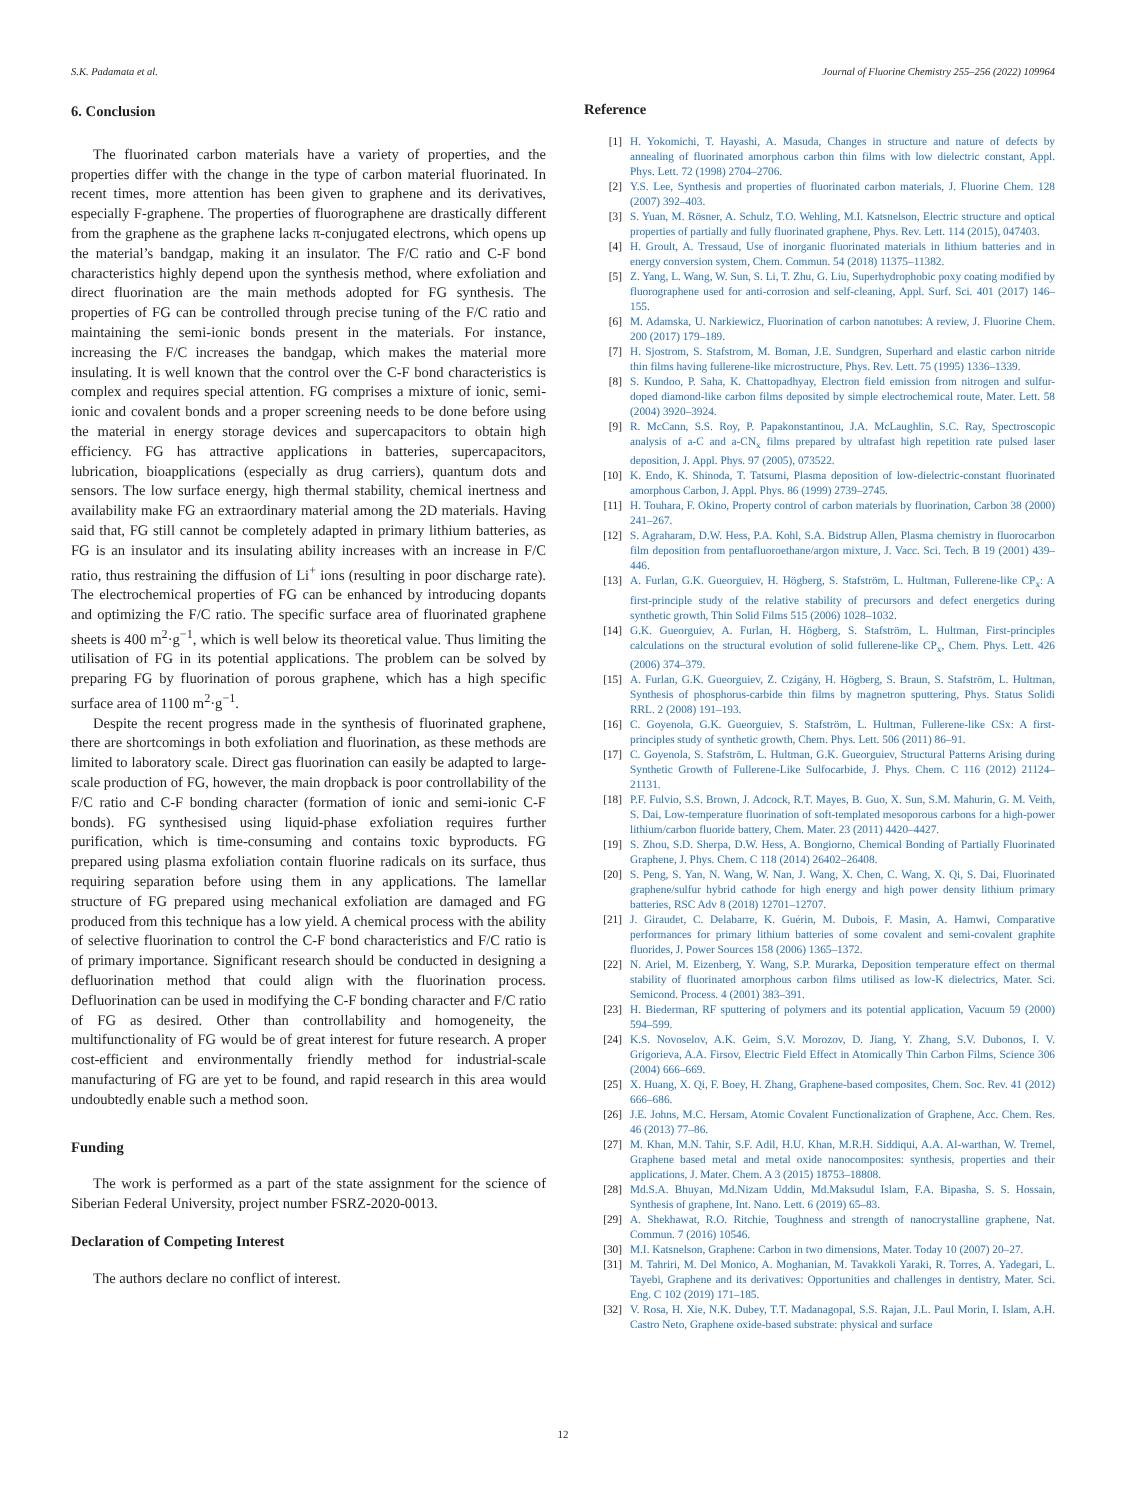S.K. Padamata et al. Journal of Fluorine Chemistry 255–256 (2022) 109964
6. Conclusion
The fluorinated carbon materials have a variety of properties, and the properties differ with the change in the type of carbon material fluorinated. In recent times, more attention has been given to graphene and its derivatives, especially F-graphene. The properties of fluorographene are drastically different from the graphene as the graphene lacks π-conjugated electrons, which opens up the material’s bandgap, making it an insulator. The F/C ratio and C-F bond characteristics highly depend upon the synthesis method, where exfoliation and direct fluorination are the main methods adopted for FG synthesis. The properties of FG can be controlled through precise tuning of the F/C ratio and maintaining the semi-ionic bonds present in the materials. For instance, increasing the F/C increases the bandgap, which makes the material more insulating. It is well known that the control over the C-F bond characteristics is complex and requires special attention. FG comprises a mixture of ionic, semi-ionic and covalent bonds and a proper screening needs to be done before using the material in energy storage devices and supercapacitors to obtain high efficiency. FG has attractive applications in batteries, supercapacitors, lubrication, bioapplications (especially as drug carriers), quantum dots and sensors. The low surface energy, high thermal stability, chemical inertness and availability make FG an extraordinary material among the 2D materials. Having said that, FG still cannot be completely adapted in primary lithium batteries, as FG is an insulator and its insulating ability increases with an increase in F/C ratio, thus restraining the diffusion of Li<sup>+</sup> ions (resulting in poor discharge rate). The electrochemical properties of FG can be enhanced by introducing dopants and optimizing the F/C ratio. The specific surface area of fluorinated graphene sheets is 400 m<sup>2</sup>·g<sup>−1</sup>, which is well below its theoretical value. Thus limiting the utilisation of FG in its potential applications. The problem can be solved by preparing FG by fluorination of porous graphene, which has a high specific surface area of 1100 m<sup>2</sup>·g<sup>−1</sup>.
Despite the recent progress made in the synthesis of fluorinated graphene, there are shortcomings in both exfoliation and fluorination, as these methods are limited to laboratory scale. Direct gas fluorination can easily be adapted to large-scale production of FG, however, the main dropback is poor controllability of the F/C ratio and C-F bonding character (formation of ionic and semi-ionic C-F bonds). FG synthesised using liquid-phase exfoliation requires further purification, which is time-consuming and contains toxic byproducts. FG prepared using plasma exfoliation contain fluorine radicals on its surface, thus requiring separation before using them in any applications. The lamellar structure of FG prepared using mechanical exfoliation are damaged and FG produced from this technique has a low yield. A chemical process with the ability of selective fluorination to control the C-F bond characteristics and F/C ratio is of primary importance. Significant research should be conducted in designing a defluorination method that could align with the fluorination process. Defluorination can be used in modifying the C-F bonding character and F/C ratio of FG as desired. Other than controllability and homogeneity, the multifunctionality of FG would be of great interest for future research. A proper cost-efficient and environmentally friendly method for industrial-scale manufacturing of FG are yet to be found, and rapid research in this area would undoubtedly enable such a method soon.
Funding
The work is performed as a part of the state assignment for the science of Siberian Federal University, project number FSRZ-2020-0013.
Declaration of Competing Interest
The authors declare no conflict of interest.
Reference
[1] H. Yokomichi, T. Hayashi, A. Masuda, Changes in structure and nature of defects by annealing of fluorinated amorphous carbon thin films with low dielectric constant, Appl. Phys. Lett. 72 (1998) 2704–2706.
[2] Y.S. Lee, Synthesis and properties of fluorinated carbon materials, J. Fluorine Chem. 128 (2007) 392–403.
[3] S. Yuan, M. Rösner, A. Schulz, T.O. Wehling, M.I. Katsnelson, Electric structure and optical properties of partially and fully fluorinated graphene, Phys. Rev. Lett. 114 (2015), 047403.
[4] H. Groult, A. Tressaud, Use of inorganic fluorinated materials in lithium batteries and in energy conversion system, Chem. Commun. 54 (2018) 11375–11382.
[5] Z. Yang, L. Wang, W. Sun, S. Li, T. Zhu, G. Liu, Superhydrophobic poxy coating modified by fluorographene used for anti-corrosion and self-cleaning, Appl. Surf. Sci. 401 (2017) 146–155.
[6] M. Adamska, U. Narkiewicz, Fluorination of carbon nanotubes: A review, J. Fluorine Chem. 200 (2017) 179–189.
[7] H. Sjostrom, S. Stafstrom, M. Boman, J.E. Sundgren, Superhard and elastic carbon nitride thin films having fullerene-like microstructure, Phys. Rev. Lett. 75 (1995) 1336–1339.
[8] S. Kundoo, P. Saha, K. Chattopadhyay, Electron field emission from nitrogen and sulfur-doped diamond-like carbon films deposited by simple electrochemical route, Mater. Lett. 58 (2004) 3920–3924.
[9] R. McCann, S.S. Roy, P. Papakonstantinou, J.A. McLaughlin, S.C. Ray, Spectroscopic analysis of a-C and a-CN<sub>x</sub> films prepared by ultrafast high repetition rate pulsed laser deposition, J. Appl. Phys. 97 (2005), 073522.
[10] K. Endo, K. Shinoda, T. Tatsumi, Plasma deposition of low-dielectric-constant fluorinated amorphous Carbon, J. Appl. Phys. 86 (1999) 2739–2745.
[11] H. Touhara, F. Okino, Property control of carbon materials by fluorination, Carbon 38 (2000) 241–267.
[12] S. Agraharam, D.W. Hess, P.A. Kohl, S.A. Bidstrup Allen, Plasma chemistry in fluorocarbon film deposition from pentafluoroethane/argon mixture, J. Vacc. Sci. Tech. B 19 (2001) 439–446.
[13] A. Furlan, G.K. Gueorguiev, H. Högberg, S. Stafström, L. Hultman, Fullerene-like CP<sub>x</sub>: A first-principle study of the relative stability of precursors and defect energetics during synthetic growth, Thin Solid Films 515 (2006) 1028–1032.
[14] G.K. Gueorguiev, A. Furlan, H. Högberg, S. Stafström, L. Hultman, First-principles calculations on the structural evolution of solid fullerene-like CP<sub>x</sub>, Chem. Phys. Lett. 426 (2006) 374–379.
[15] A. Furlan, G.K. Gueorguiev, Z. Czigány, H. Högberg, S. Braun, S. Stafström, L. Hultman, Synthesis of phosphorus-carbide thin films by magnetron sputtering, Phys. Status Solidi RRL. 2 (2008) 191–193.
[16] C. Goyenola, G.K. Gueorguiev, S. Stafström, L. Hultman, Fullerene-like CSx: A first-principles study of synthetic growth, Chem. Phys. Lett. 506 (2011) 86–91.
[17] C. Goyenola, S. Stafström, L. Hultman, G.K. Gueorguiev, Structural Patterns Arising during Synthetic Growth of Fullerene-Like Sulfocarbide, J. Phys. Chem. C 116 (2012) 21124–21131.
[18] P.F. Fulvio, S.S. Brown, J. Adcock, R.T. Mayes, B. Guo, X. Sun, S.M. Mahurin, G. M. Veith, S. Dai, Low-temperature fluorination of soft-templated mesoporous carbons for a high-power lithium/carbon fluoride battery, Chem. Mater. 23 (2011) 4420–4427.
[19] S. Zhou, S.D. Sherpa, D.W. Hess, A. Bongiorno, Chemical Bonding of Partially Fluorinated Graphene, J. Phys. Chem. C 118 (2014) 26402–26408.
[20] S. Peng, S. Yan, N. Wang, W. Nan, J. Wang, X. Chen, C. Wang, X. Qi, S. Dai, Fluorinated graphene/sulfur hybrid cathode for high energy and high power density lithium primary batteries, RSC Adv 8 (2018) 12701–12707.
[21] J. Giraudet, C. Delabarre, K. Guérin, M. Dubois, F. Masin, A. Hamwi, Comparative performances for primary lithium batteries of some covalent and semi-covalent graphite fluorides, J. Power Sources 158 (2006) 1365–1372.
[22] N. Ariel, M. Eizenberg, Y. Wang, S.P. Murarka, Deposition temperature effect on thermal stability of fluorinated amorphous carbon films utilised as low-K dielectrics, Mater. Sci. Semicond. Process. 4 (2001) 383–391.
[23] H. Biederman, RF sputtering of polymers and its potential application, Vacuum 59 (2000) 594–599.
[24] K.S. Novoselov, A.K. Geim, S.V. Morozov, D. Jiang, Y. Zhang, S.V. Dubonos, I. V. Grigorieva, A.A. Firsov, Electric Field Effect in Atomically Thin Carbon Films, Science 306 (2004) 666–669.
[25] X. Huang, X. Qi, F. Boey, H. Zhang, Graphene-based composites, Chem. Soc. Rev. 41 (2012) 666–686.
[26] J.E. Johns, M.C. Hersam, Atomic Covalent Functionalization of Graphene, Acc. Chem. Res. 46 (2013) 77–86.
[27] M. Khan, M.N. Tahir, S.F. Adil, H.U. Khan, M.R.H. Siddiqui, A.A. Al-warthan, W. Tremel, Graphene based metal and metal oxide nanocomposites: synthesis, properties and their applications, J. Mater. Chem. A 3 (2015) 18753–18808.
[28] Md.S.A. Bhuyan, Md.Nizam Uddin, Md.Maksudul Islam, F.A. Bipasha, S. S. Hossain, Synthesis of graphene, Int. Nano. Lett. 6 (2019) 65–83.
[29] A. Shekhawat, R.O. Ritchie, Toughness and strength of nanocrystalline graphene, Nat. Commun. 7 (2016) 10546.
[30] M.I. Katsnelson, Graphene: Carbon in two dimensions, Mater. Today 10 (2007) 20–27.
[31] M. Tahriri, M. Del Monico, A. Moghanian, M. Tavakkoli Yaraki, R. Torres, A. Yadegari, L. Tayebi, Graphene and its derivatives: Opportunities and challenges in dentistry, Mater. Sci. Eng. C 102 (2019) 171–185.
[32] V. Rosa, H. Xie, N.K. Dubey, T.T. Madanagopal, S.S. Rajan, J.L. Paul Morin, I. Islam, A.H. Castro Neto, Graphene oxide-based substrate: physical and surface
12